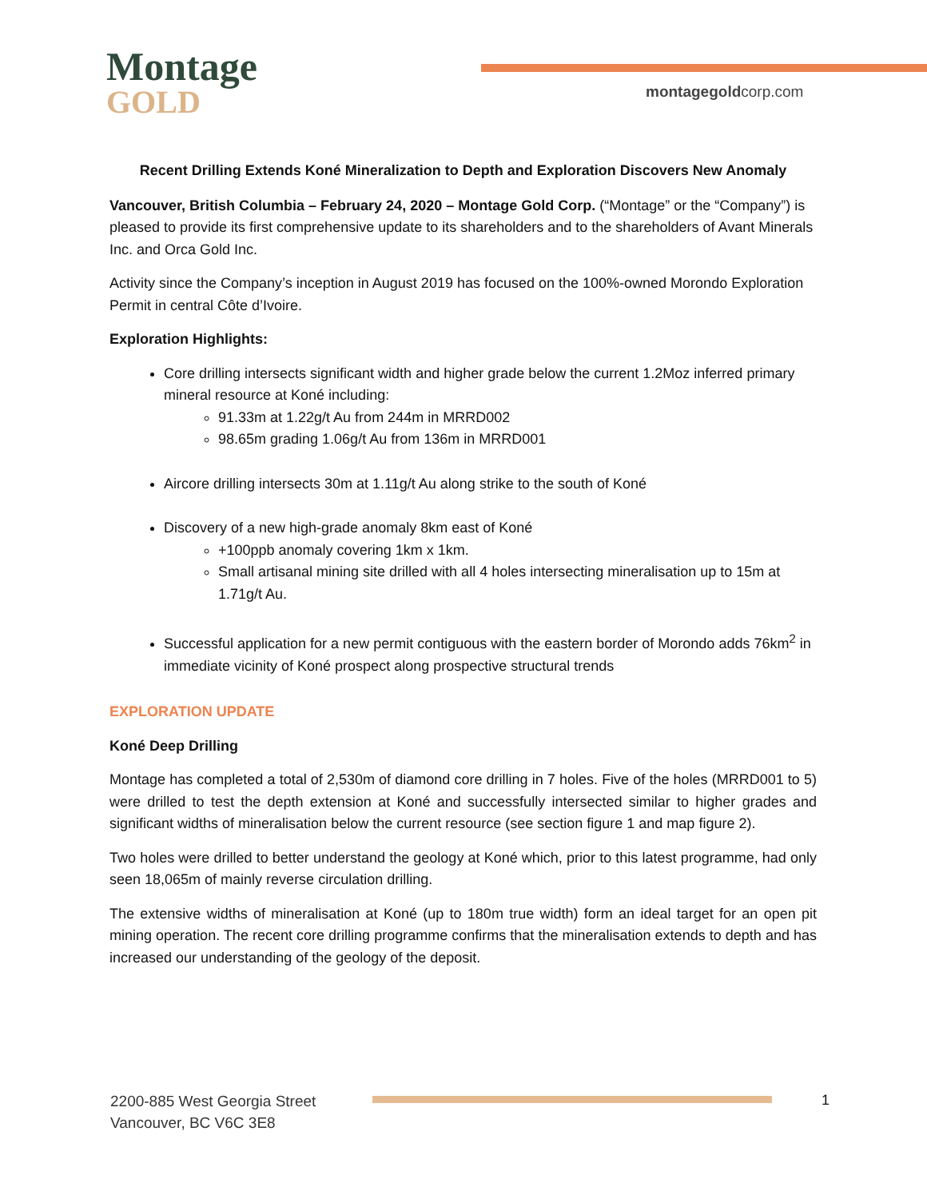Montage
GOLD
montagegoldcorp.com
Recent Drilling Extends Koné Mineralization to Depth and Exploration Discovers New Anomaly
Vancouver, British Columbia – February 24, 2020 – Montage Gold Corp. (“Montage” or the “Company”) is pleased to provide its first comprehensive update to its shareholders and to the shareholders of Avant Minerals Inc. and Orca Gold Inc.
Activity since the Company’s inception in August 2019 has focused on the 100%-owned Morondo Exploration Permit in central Côte d’Ivoire.
Exploration Highlights:
Core drilling intersects significant width and higher grade below the current 1.2Moz inferred primary mineral resource at Koné including:
91.33m at 1.22g/t Au from 244m in MRRD002
98.65m grading 1.06g/t Au from 136m in MRRD001
Aircore drilling intersects 30m at 1.11g/t Au along strike to the south of Koné
Discovery of a new high-grade anomaly 8km east of Koné
+100ppb anomaly covering 1km x 1km.
Small artisanal mining site drilled with all 4 holes intersecting mineralisation up to 15m at 1.71g/t Au.
Successful application for a new permit contiguous with the eastern border of Morondo adds 76km<sup>2</sup> in immediate vicinity of Koné prospect along prospective structural trends
EXPLORATION UPDATE
Koné Deep Drilling
Montage has completed a total of 2,530m of diamond core drilling in 7 holes. Five of the holes (MRRD001 to 5) were drilled to test the depth extension at Koné and successfully intersected similar to higher grades and significant widths of mineralisation below the current resource (see section figure 1 and map figure 2).
Two holes were drilled to better understand the geology at Koné which, prior to this latest programme, had only seen 18,065m of mainly reverse circulation drilling.
The extensive widths of mineralisation at Koné (up to 180m true width) form an ideal target for an open pit mining operation. The recent core drilling programme confirms that the mineralisation extends to depth and has increased our understanding of the geology of the deposit.
2200-885 West Georgia Street
Vancouver, BC V6C 3E8
1